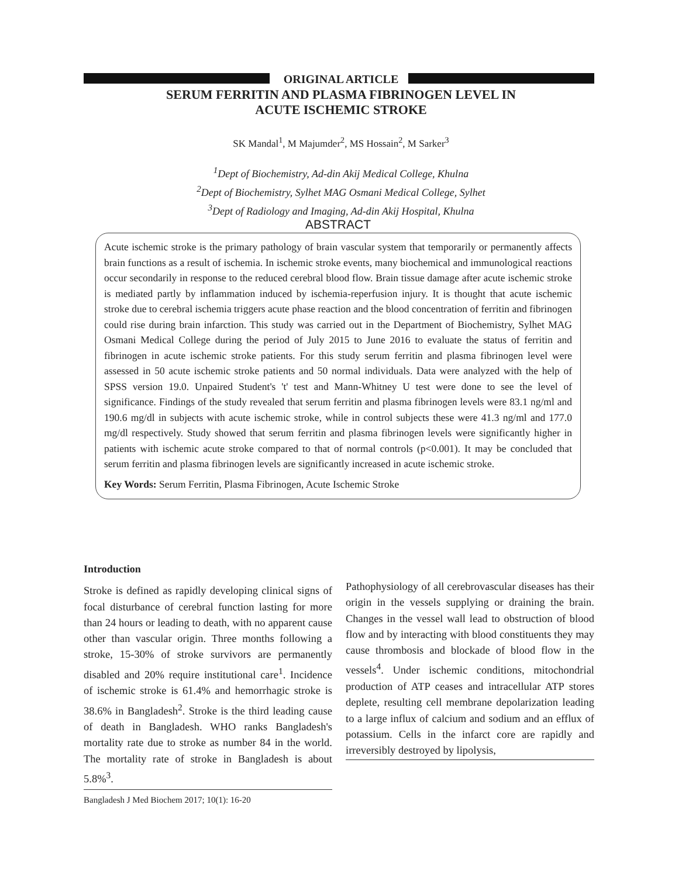ORIGINAL ARTICLE
SERUM FERRITIN AND PLASMA FIBRINOGEN LEVEL IN
ACUTE ISCHEMIC STROKE
SK Mandal<sup>1</sup>, M Majumder<sup>2</sup>, MS Hossain<sup>2</sup>, M Sarker<sup>3</sup>
<sup>1</sup> Dept of Biochemistry, Ad-din Akij Medical College, Khulna
<sup>2</sup> Dept of Biochemistry, Sylhet MAG Osmani Medical College, Sylhet
<sup>3</sup> Dept of Radiology and Imaging, Ad-din Akij Hospital, Khulna
ABSTRACT
Acute ischemic stroke is the primary pathology of brain vascular system that temporarily or permanently affects brain functions as a result of ischemia. In ischemic stroke events, many biochemical and immunological reactions occur secondarily in response to the reduced cerebral blood flow. Brain tissue damage after acute ischemic stroke is mediated partly by inflammation induced by ischemia-reperfusion injury. It is thought that acute ischemic stroke due to cerebral ischemia triggers acute phase reaction and the blood concentration of ferritin and fibrinogen could rise during brain infarction. This study was carried out in the Department of Biochemistry, Sylhet MAG Osmani Medical College during the period of July 2015 to June 2016 to evaluate the status of ferritin and fibrinogen in acute ischemic stroke patients. For this study serum ferritin and plasma fibrinogen level were assessed in 50 acute ischemic stroke patients and 50 normal individuals. Data were analyzed with the help of SPSS version 19.0. Unpaired Student's 't' test and Mann-Whitney U test were done to see the level of significance. Findings of the study revealed that serum ferritin and plasma fibrinogen levels were 83.1 ng/ml and 190.6 mg/dl in subjects with acute ischemic stroke, while in control subjects these were 41.3 ng/ml and 177.0 mg/dl respectively. Study showed that serum ferritin and plasma fibrinogen levels were significantly higher in patients with ischemic acute stroke compared to that of normal controls (p<0.001). It may be concluded that serum ferritin and plasma fibrinogen levels are significantly increased in acute ischemic stroke.
Key Words: Serum Ferritin, Plasma Fibrinogen, Acute Ischemic Stroke
Introduction
Stroke is defined as rapidly developing clinical signs of focal disturbance of cerebral function lasting for more than 24 hours or leading to death, with no apparent cause other than vascular origin. Three months following a stroke, 15-30% of stroke survivors are permanently disabled and 20% require institutional care<sup>1</sup>. Incidence of ischemic stroke is 61.4% and hemorrhagic stroke is 38.6% in Bangladesh<sup>2</sup>. Stroke is the third leading cause of death in Bangladesh. WHO ranks Bangladesh's mortality rate due to stroke as number 84 in the world. The mortality rate of stroke in Bangladesh is about 5.8%<sup>3</sup>.
Bangladesh J Med Biochem 2017; 10(1): 16-20
Pathophysiology of all cerebrovascular diseases has their origin in the vessels supplying or draining the brain. Changes in the vessel wall lead to obstruction of blood flow and by interacting with blood constituents they may cause thrombosis and blockade of blood flow in the vessels<sup>4</sup>. Under ischemic conditions, mitochondrial production of ATP ceases and intracellular ATP stores deplete, resulting cell membrane depolarization leading to a large influx of calcium and sodium and an efflux of potassium. Cells in the infarct core are rapidly and irreversibly destroyed by lipolysis,